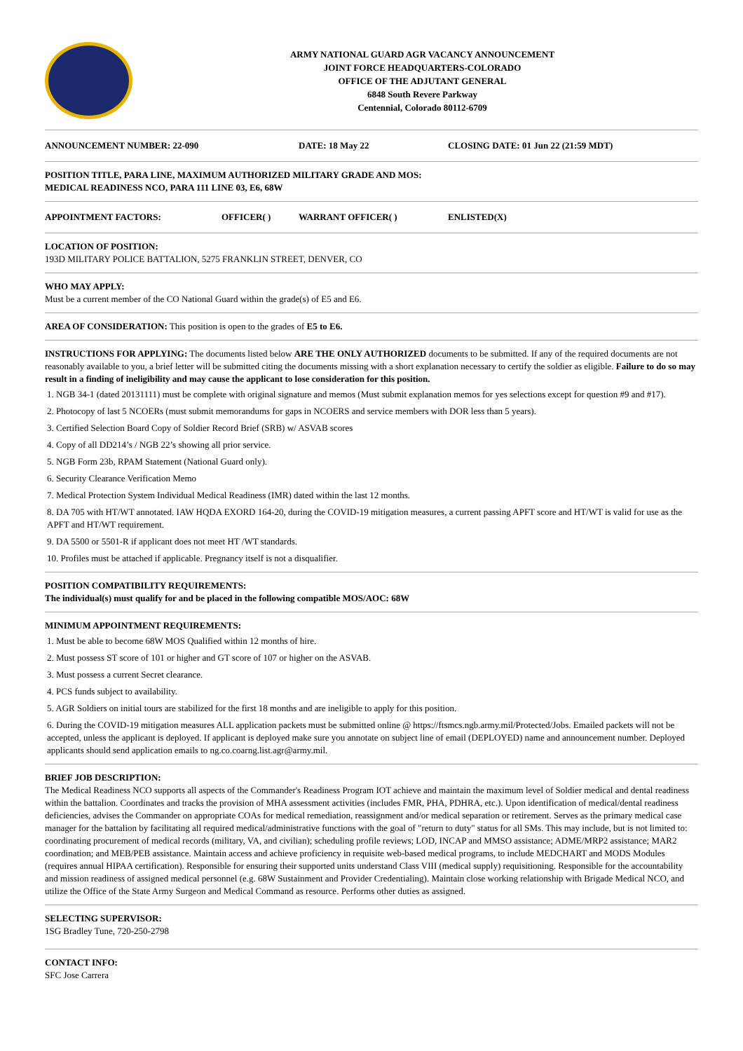ARMY NATIONAL GUARD AGR VACANCY ANNOUNCEMENT
JOINT FORCE HEADQUARTERS-COLORADO
OFFICE OF THE ADJUTANT GENERAL
6848 South Revere Parkway
Centennial, Colorado 80112-6709
ANNOUNCEMENT NUMBER: 22-090 DATE: 18 May 22 CLOSING DATE: 01 Jun 22 (21:59 MDT)
POSITION TITLE, PARA LINE, MAXIMUM AUTHORIZED MILITARY GRADE AND MOS:
MEDICAL READINESS NCO, PARA 111 LINE 03, E6, 68W
APPOINTMENT FACTORS: OFFICER( ) WARRANT OFFICER( ) ENLISTED(X)
LOCATION OF POSITION:
193D MILITARY POLICE BATTALION, 5275 FRANKLIN STREET, DENVER, CO
WHO MAY APPLY:
Must be a current member of the CO National Guard within the grade(s) of E5 and E6.
AREA OF CONSIDERATION: This position is open to the grades of E5 to E6.
INSTRUCTIONS FOR APPLYING: The documents listed below ARE THE ONLY AUTHORIZED documents to be submitted. If any of the required documents are not reasonably available to you, a brief letter will be submitted citing the documents missing with a short explanation necessary to certify the soldier as eligible. Failure to do so may result in a finding of ineligibility and may cause the applicant to lose consideration for this position.
1. NGB 34-1 (dated 20131111) must be complete with original signature and memos (Must submit explanation memos for yes selections except for question #9 and #17).
2. Photocopy of last 5 NCOERs (must submit memorandums for gaps in NCOERS and service members with DOR less than 5 years).
3. Certified Selection Board Copy of Soldier Record Brief (SRB) w/ ASVAB scores
4. Copy of all DD214’s / NGB 22’s showing all prior service.
5. NGB Form 23b, RPAM Statement (National Guard only).
6. Security Clearance Verification Memo
7. Medical Protection System Individual Medical Readiness (IMR) dated within the last 12 months.
8. DA 705 with HT/WT annotated. IAW HQDA EXORD 164-20, during the COVID-19 mitigation measures, a current passing APFT score and HT/WT is valid for use as the APFT and HT/WT requirement.
9. DA 5500 or 5501-R if applicant does not meet HT /WT standards.
10. Profiles must be attached if applicable. Pregnancy itself is not a disqualifier.
POSITION COMPATIBILITY REQUIREMENTS:
The individual(s) must qualify for and be placed in the following compatible MOS/AOC: 68W
MINIMUM APPOINTMENT REQUIREMENTS:
1. Must be able to become 68W MOS Qualified within 12 months of hire.
2. Must possess ST score of 101 or higher and GT score of 107 or higher on the ASVAB.
3. Must possess a current Secret clearance.
4. PCS funds subject to availability.
5. AGR Soldiers on initial tours are stabilized for the first 18 months and are ineligible to apply for this position.
6. During the COVID-19 mitigation measures ALL application packets must be submitted online @ https://ftsmcs.ngb.army.mil/Protected/Jobs. Emailed packets will not be accepted, unless the applicant is deployed. If applicant is deployed make sure you annotate on subject line of email (DEPLOYED) name and announcement number. Deployed applicants should send application emails to ng.co.coarng.list.agr@army.mil.
BRIEF JOB DESCRIPTION:
The Medical Readiness NCO supports all aspects of the Commander's Readiness Program IOT achieve and maintain the maximum level of Soldier medical and dental readiness within the battalion. Coordinates and tracks the provision of MHA assessment activities (includes FMR, PHA, PDHRA, etc.). Upon identification of medical/dental readiness deficiencies, advises the Commander on appropriate COAs for medical remediation, reassignment and/or medical separation or retirement. Serves as the primary medical case manager for the battalion by facilitating all required medical/administrative functions with the goal of "return to duty" status for all SMs. This may include, but is not limited to: coordinating procurement of medical records (military, VA, and civilian); scheduling profile reviews; LOD, INCAP and MMSO assistance; ADME/MRP2 assistance; MAR2 coordination; and MEB/PEB assistance. Maintain access and achieve proficiency in requisite web-based medical programs, to include MEDCHART and MODS Modules (requires annual HIPAA certification). Responsible for ensuring their supported units understand Class VIII (medical supply) requisitioning. Responsible for the accountability and mission readiness of assigned medical personnel (e.g. 68W Sustainment and Provider Credentialing). Maintain close working relationship with Brigade Medical NCO, and utilize the Office of the State Army Surgeon and Medical Command as resource. Performs other duties as assigned.
SELECTING SUPERVISOR:
1SG Bradley Tune, 720-250-2798
CONTACT INFO:
SFC Jose Carrera